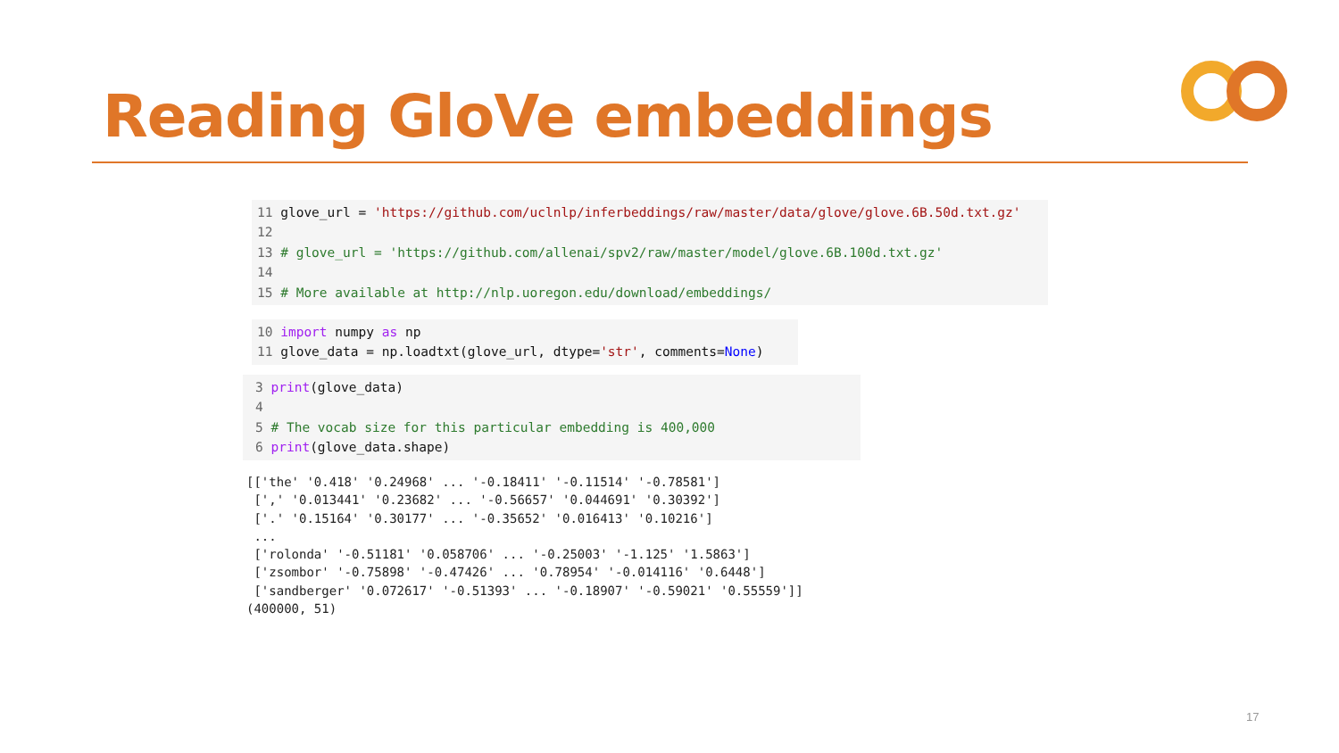Reading GloVe embeddings
11 glove_url = 'https://github.com/uclnlp/inferbeddings/raw/master/data/glove/glove.6B.50d.txt.gz' 12 13 # glove_url = 'https://github.com/allenai/spv2/raw/master/model/glove.6B.100d.txt.gz' 14 15 # More available at http://nlp.uoregon.edu/download/embeddings/
10 import numpy as np 11 glove_data = np.loadtxt(glove_url, dtype='str', comments=None)
3 print(glove_data) 4 5 # The vocab size for this particular embedding is 400,000 6 print(glove_data.shape)
[['the' '0.418' '0.24968' ... '-0.18411' '-0.11514' '-0.78581'] [',' '0.013441' '0.23682' ... '-0.56657' '0.044691' '0.30392'] ['.' '0.15164' '0.30177' ... '-0.35652' '0.016413' '0.10216'] ... ['rolonda' '-0.51181' '0.058706' ... '-0.25003' '-1.125' '1.5863'] ['zsombor' '-0.75898' '-0.47426' ... '0.78954' '-0.014116' '0.6448'] ['sandberger' '0.072617' '-0.51393' ... '-0.18907' '-0.59021' '0.55559']] (400000, 51)
17